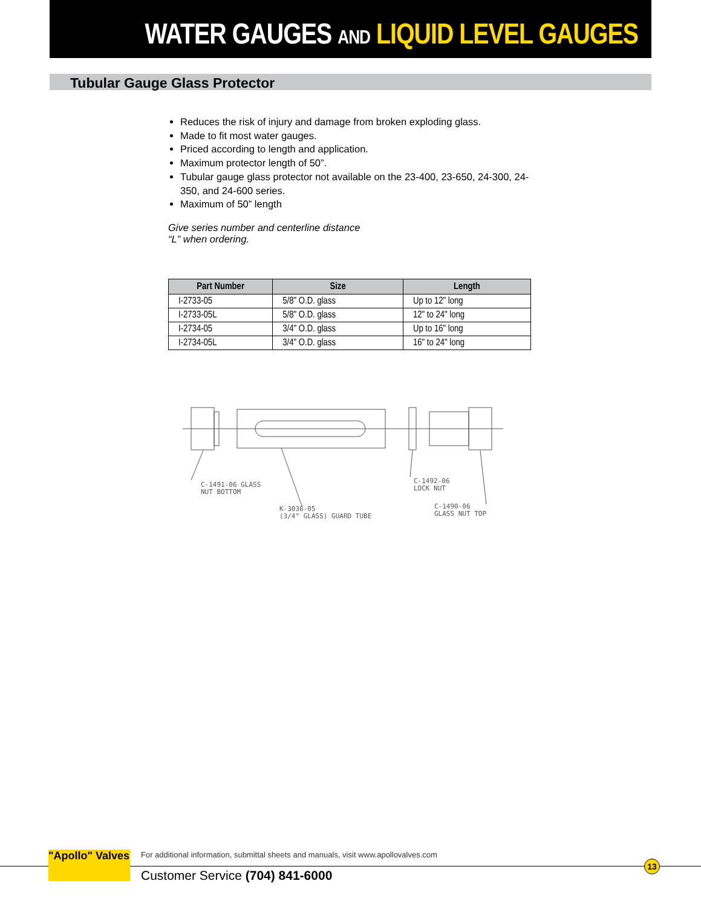WATER GAUGES AND LIQUID LEVEL GAUGES
Tubular Gauge Glass Protector
Reduces the risk of injury and damage from broken exploding glass.
Made to fit most water gauges.
Priced according to length and application.
Maximum protector length of 50”.
Tubular gauge glass protector not available on the 23-400, 23-650, 24-300, 24-350, and 24-600 series.
Maximum of 50” length
Give series number and centerline distance
“L” when ordering.
| Part Number | Size | Length |
| --- | --- | --- |
| I-2733-05 | 5/8" O.D. glass | Up to 12" long |
| I-2733-05L | 5/8" O.D. glass | 12" to 24" long |
| I-2734-05 | 3/4" O.D. glass | Up to 16" long |
| I-2734-05L | 3/4" O.D. glass | 16" to 24" long |
C-1491-06 GLASS
NUT BOTTOM
K-3036-05
(3/4" GLASS) GUARD TUBE
C-1492-06
LOCK NUT
C-1490-06
GLASS NUT TOP
"Apollo" Valves
For additional information, submittal sheets and manuals, visit www.apollovalves.com
Customer Service (704) 841-6000
13